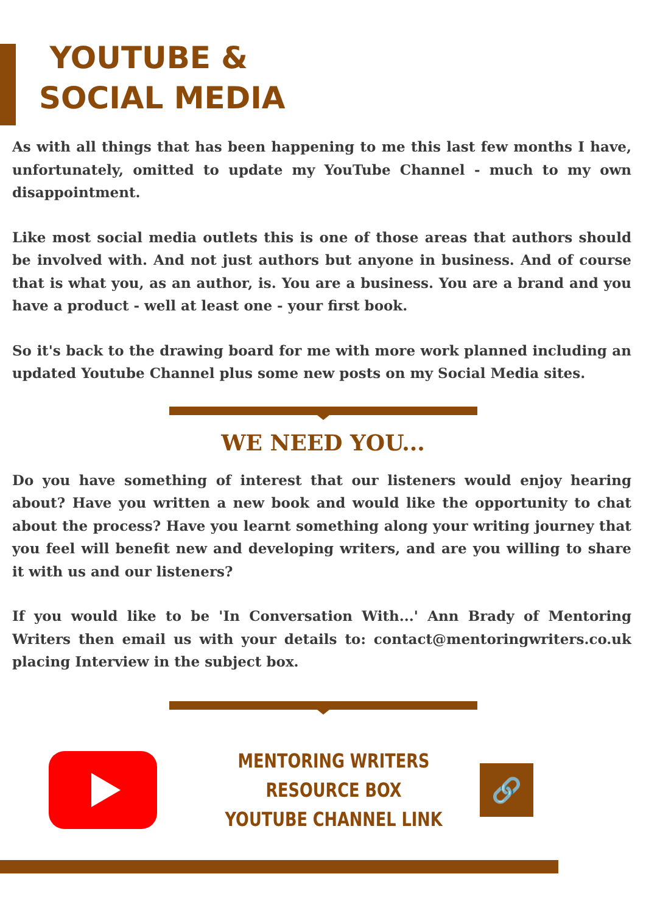YOUTUBE &
SOCIAL MEDIA
As with all things that has been happening to me this last few months I have, unfortunately, omitted to update my YouTube Channel - much to my own disappointment.
Like most social media outlets this is one of those areas that authors should be involved with. And not just authors but anyone in business. And of course that is what you, as an author, is. You are a business. You are a brand and you have a product - well at least one - your first book.
So it's back to the drawing board for me with more work planned including an updated Youtube Channel plus some new posts on my Social Media sites.
WE NEED YOU...
Do you have something of interest that our listeners would enjoy hearing about? Have you written a new book and would like the opportunity to chat about the process? Have you learnt something along your writing journey that you feel will benefit new and developing writers, and are you willing to share it with us and our listeners?
If you would like to be 'In Conversation With...' Ann Brady of Mentoring Writers then email us with your details to: contact@mentoringwriters.co.uk placing Interview in the subject box.
MENTORING WRITERS RESOURCE BOX
YOUTUBE CHANNEL LINK
🔗